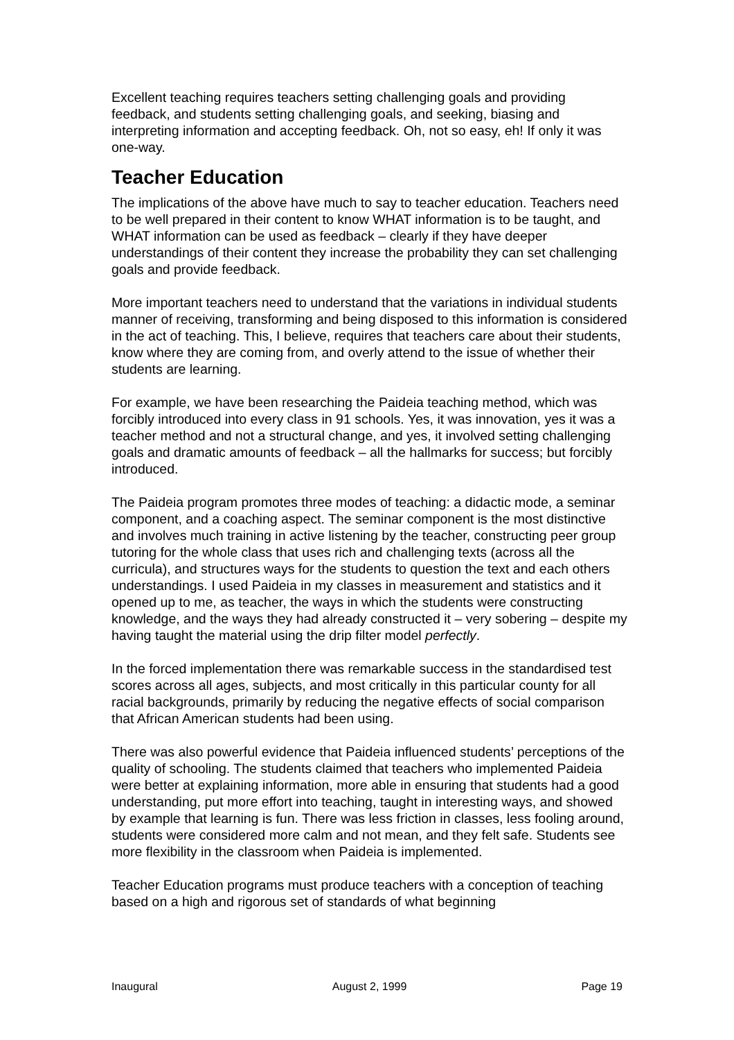Excellent teaching requires teachers setting challenging goals and providing feedback, and students setting challenging goals, and seeking, biasing and interpreting information and accepting feedback. Oh, not so easy, eh! If only it was one-way.
Teacher Education
The implications of the above have much to say to teacher education. Teachers need to be well prepared in their content to know WHAT information is to be taught, and WHAT information can be used as feedback – clearly if they have deeper understandings of their content they increase the probability they can set challenging goals and provide feedback.
More important teachers need to understand that the variations in individual students manner of receiving, transforming and being disposed to this information is considered in the act of teaching. This, I believe, requires that teachers care about their students, know where they are coming from, and overly attend to the issue of whether their students are learning.
For example, we have been researching the Paideia teaching method, which was forcibly introduced into every class in 91 schools. Yes, it was innovation, yes it was a teacher method and not a structural change, and yes, it involved setting challenging goals and dramatic amounts of feedback – all the hallmarks for success; but forcibly introduced.
The Paideia program promotes three modes of teaching: a didactic mode, a seminar component, and a coaching aspect. The seminar component is the most distinctive and involves much training in active listening by the teacher, constructing peer group tutoring for the whole class that uses rich and challenging texts (across all the curricula), and structures ways for the students to question the text and each others understandings. I used Paideia in my classes in measurement and statistics and it opened up to me, as teacher, the ways in which the students were constructing knowledge, and the ways they had already constructed it – very sobering – despite my having taught the material using the drip filter model perfectly.
In the forced implementation there was remarkable success in the standardised test scores across all ages, subjects, and most critically in this particular county for all racial backgrounds, primarily by reducing the negative effects of social comparison that African American students had been using.
There was also powerful evidence that Paideia influenced students’ perceptions of the quality of schooling. The students claimed that teachers who implemented Paideia were better at explaining information, more able in ensuring that students had a good understanding, put more effort into teaching, taught in interesting ways, and showed by example that learning is fun. There was less friction in classes, less fooling around, students were considered more calm and not mean, and they felt safe. Students see more flexibility in the classroom when Paideia is implemented.
Teacher Education programs must produce teachers with a conception of teaching based on a high and rigorous set of standards of what beginning
Inaugural August 2, 1999 Page 19